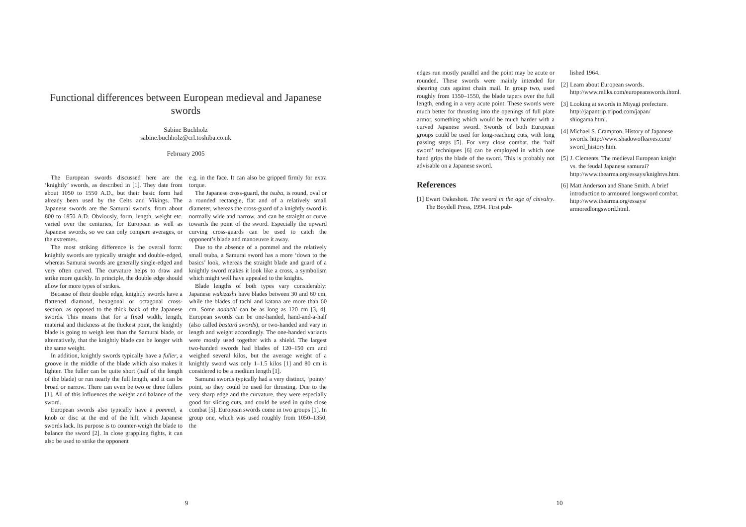Functional differences between European medieval and Japanese swords
Sabine Buchholz
sabine.buchholz@crl.toshiba.co.uk
February 2005
The European swords discussed here are the ‘knightly’ swords, as described in [1]. They date from about 1050 to 1550 A.D., but their basic form had already been used by the Celts and Vikings. The Japanese swords are the Samurai swords, from about 800 to 1850 A.D. Obviously, form, length, weight etc. varied over the centuries, for European as well as Japanese swords, so we can only compare averages, or the extremes.
The most striking difference is the overall form: knightly swords are typically straight and double-edged, whereas Samurai swords are generally single-edged and very often curved. The curvature helps to draw and strike more quickly. In principle, the double edge should allow for more types of strikes.
Because of their double edge, knightly swords have a flattened diamond, hexagonal or octagonal cross-section, as opposed to the thick back of the Japanese swords. This means that for a fixed width, length, material and thickness at the thickest point, the knightly blade is going to weigh less than the Samurai blade, or alternatively, that the knightly blade can be longer with the same weight.
In addition, knightly swords typically have a fuller, a groove in the middle of the blade which also makes it lighter. The fuller can be quite short (half of the length of the blade) or run nearly the full length, and it can be broad or narrow. There can even be two or three fullers [1]. All of this influences the weight and balance of the sword.
European swords also typically have a pommel, a knob or disc at the end of the hilt, which Japanese swords lack. Its purpose is to counter-weigh the blade to balance the sword [2]. In close grappling fights, it can also be used to strike the opponent
e.g. in the face. It can also be gripped firmly for extra torque.
The Japanese cross-guard, the tsuba, is round, oval or a rounded rectangle, flat and of a relatively small diameter, whereas the cross-guard of a knightly sword is normally wide and narrow, and can be straight or curve towards the point of the sword. Especially the upward curving cross-guards can be used to catch the opponent’s blade and manoeuvre it away.
Due to the absence of a pommel and the relatively small tsuba, a Samurai sword has a more ‘down to the basics’ look, whereas the straight blade and guard of a knightly sword makes it look like a cross, a symbolism which might well have appealed to the knights.
Blade lengths of both types vary considerably: Japanese wakizashi have blades between 30 and 60 cm, while the blades of tachi and katana are more than 60 cm. Some nodachi can be as long as 120 cm [3, 4]. European swords can be one-handed, hand-and-a-half (also called bastard swords), or two-handed and vary in length and weight accordingly. The one-handed variants were mostly used together with a shield. The largest two-handed swords had blades of 120–150 cm and weighed several kilos, but the average weight of a knightly sword was only 1–1.5 kilos [1] and 80 cm is considered to be a medium length [1].
Samurai swords typically had a very distinct, ‘pointy’ point, so they could be used for thrusting. Due to the very sharp edge and the curvature, they were especially good for slicing cuts, and could be used in quite close combat [5]. European swords come in two groups [1]. In group one, which was used roughly from 1050–1350, the
9
edges run mostly parallel and the point may be acute or rounded. These swords were mainly intended for shearing cuts against chain mail. In group two, used roughly from 1350–1550, the blade tapers over the full length, ending in a very acute point. These swords were much better for thrusting into the openings of full plate armor, something which would be much harder with a curved Japanese sword. Swords of both European groups could be used for long-reaching cuts, with long passing steps [5]. For very close combat, the ‘half sword’ techniques [6] can be employed in which one hand grips the blade of the sword. This is probably not advisable on a Japanese sword.
References
[1]
Ewart Oakeshott. The sword in the age of chivalry. The Boydell Press, 1994. First pub-
lished 1964.
[2]
Learn about European swords. http://www.reliks.com/europeanswords.ihtml.
[3]
Looking at swords in Miyagi prefecture. http://japantrip.tripod.com/japan/ shiogama.html.
[4]
Michael S. Crampton. History of Japanese swords. http://www.shadowofleaves.com/ sword_history.htm.
[5]
J. Clements. The medieval European knight vs. the feudal Japanese samurai? http://www.thearma.org/essays/knightvs.htm.
[6]
Matt Anderson and Shane Smith. A brief introduction to armoured longsword combat. http://www.thearma.org/essays/ armoredlongsword.html.
10